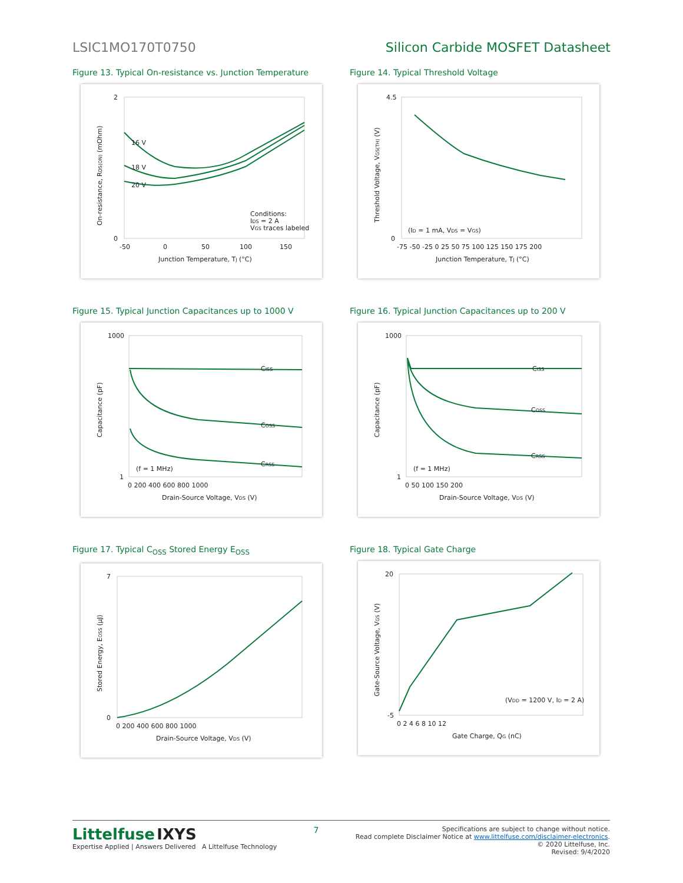LSIC1MO170T0750 Silicon Carbide MOSFET Datasheet
Figure 13. Typical On-resistance vs. Junction Temperature
16 V
18 V
20 V
Conditions:
IDS = 2 A
VGS traces labeled
2
0
-50
0
50
100
150
Junction Temperature, TJ (°C)
On-resistance, RDS(ON) (mOhm)
Figure 14. Typical Threshold Voltage
(ID = 1 mA, VDS = VGS)
4.5
0
-75 -50 -25 0 25 50 75 100 125 150 175 200
Junction Temperature, TJ (°C)
Threshold Voltage, VGS(TH) (V)
Figure 15. Typical Junction Capacitances up to 1000 V
CISS
COSS
CRSS
(f = 1 MHz)
1000
1
0 200 400 600 800 1000
Drain-Source Voltage, VDS (V)
Capacitance (pF)
Figure 16. Typical Junction Capacitances up to 200 V
CISS
COSS
CRSS
(f = 1 MHz)
1000
1
0 50 100 150 200
Drain-Source Voltage, VDS (V)
Capacitance (pF)
Figure 17. Typical C<sub>OSS</sub> Stored Energy E<sub>OSS</sub>
7
0
0 200 400 600 800 1000
Drain-Source Voltage, VDS (V)
Stored Energy, EOSS (µJ)
Figure 18. Typical Gate Charge
(VDD = 1200 V, ID = 2 A)
20
-5
0 2 4 6 8 10 12
Gate Charge, QG (nC)
Gate-Source Voltage, VGS (V)
Littelfuse IXYS
Expertise Applied | Answers Delivered A Littelfuse Technology
7
Specifications are subject to change without notice.
Read complete Disclaimer Notice at www.littelfuse.com/disclaimer-electronics.
© 2020 Littelfuse, Inc.
Revised: 9/4/2020